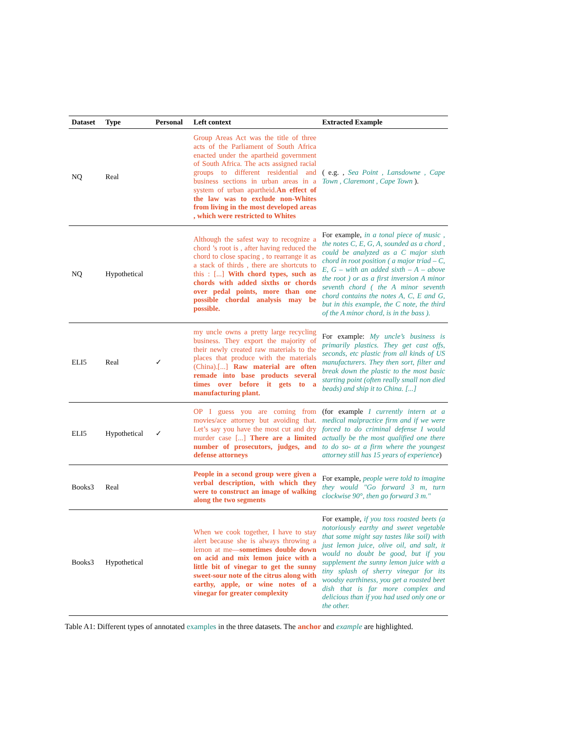| Dataset | Type | Personal | Left context | Extracted Example |
| --- | --- | --- | --- | --- |
| NQ | Real | | Group Areas Act was the title of three acts of the Parliament of South Africa enacted under the apartheid government of South Africa. The acts assigned racial groups to different residential and business sections in urban areas in a system of urban apartheid. An effect of the law was to exclude non-Whites from living in the most developed areas , which were restricted to Whites | ( e.g. , Sea Point , Lansdowne , Cape Town , Claremont , Cape Town ). |
| NQ | Hypothetical | | Although the safest way to recognize a chord ’s root is , after having reduced the chord to close spacing , to rearrange it as a stack of thirds , there are shortcuts to this : [...] With chord types, such as chords with added sixths or chords over pedal points, more than one possible chordal analysis may be possible. | For example, in a tonal piece of music , the notes C, E, G, A, sounded as a chord , could be analyzed as a C major sixth chord in root position ( a major triad – C, E, G – with an added sixth – A – above the root ) or as a first inversion A minor seventh chord ( the A minor seventh chord contains the notes A, C, E and G, but in this example, the C note, the third of the A minor chord, is in the bass ). |
| ELI5 | Real | ✓ | my uncle owns a pretty large recycling business. They export the majority of their newly created raw materials to the places that produce with the materials (China).[...] Raw material are often remade into base products several times over before it gets to a manufacturing plant. | For example: My uncle’s business is primarily plastics. They get cast offs, seconds, etc plastic from all kinds of US manufacturers. They then sort, filter and break down the plastic to the most basic starting point (often really small non died beads) and ship it to China. [...] |
| ELI5 | Hypothetical | ✓ | OP I guess you are coming from movies/ace attorney but avoiding that. Let’s say you have the most cut and dry murder case [...] There are a limited number of prosecutors, judges, and defense attorneys | (for example I currently intern at a medical malpractice firm and if we were forced to do criminal defense I would actually be the most qualified one there to do so- at a firm where the youngest attorney still has 15 years of experience ) |
| Books3 | Real | | People in a second group were given a verbal description, with which they were to construct an image of walking along the two segments | For example, people were told to imagine they would "Go forward 3 m, turn clockwise 90°, then go forward 3 m." |
| Books3 | Hypothetical | | When we cook together, I have to stay alert because she is always throwing a lemon at me— sometimes double down on acid and mix lemon juice with a little bit of vinegar to get the sunny sweet-sour note of the citrus along with earthy, apple, or wine notes of a vinegar for greater complexity | For example, if you toss roasted beets (a notoriously earthy and sweet vegetable that some might say tastes like soil) with just lemon juice, olive oil, and salt, it would no doubt be good, but if you supplement the sunny lemon juice with a tiny splash of sherry vinegar for its woodsy earthiness, you get a roasted beet dish that is far more complex and delicious than if you had used only one or the other. |
Table A1: Different types of annotated examples in the three datasets. The anchor and example are highlighted.